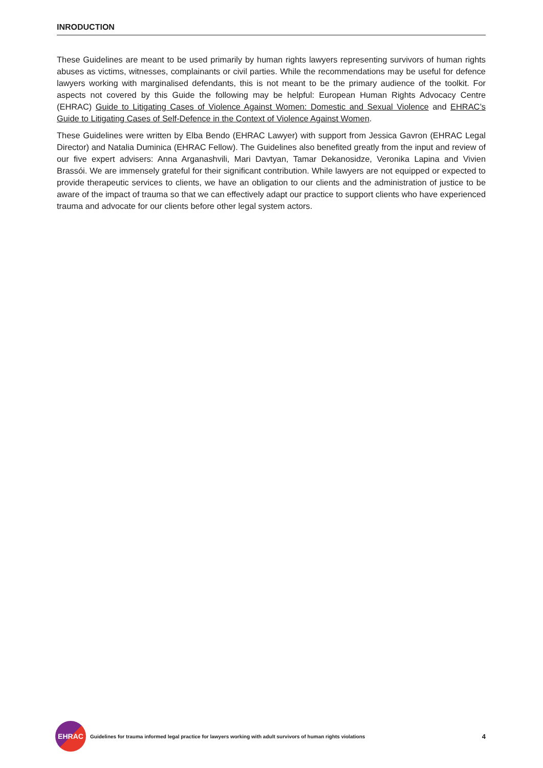INRODUCTION
These Guidelines are meant to be used primarily by human rights lawyers representing survivors of human rights abuses as victims, witnesses, complainants or civil parties. While the recommendations may be useful for defence lawyers working with marginalised defendants, this is not meant to be the primary audience of the toolkit. For aspects not covered by this Guide the following may be helpful: European Human Rights Advocacy Centre (EHRAC) Guide to Litigating Cases of Violence Against Women: Domestic and Sexual Violence and EHRAC’s Guide to Litigating Cases of Self-Defence in the Context of Violence Against Women.
These Guidelines were written by Elba Bendo (EHRAC Lawyer) with support from Jessica Gavron (EHRAC Legal Director) and Natalia Duminica (EHRAC Fellow). The Guidelines also benefited greatly from the input and review of our five expert advisers: Anna Arganashvili, Mari Davtyan, Tamar Dekanosidze, Veronika Lapina and Vivien Brassói. We are immensely grateful for their significant contribution. While lawyers are not equipped or expected to provide therapeutic services to clients, we have an obligation to our clients and the administration of justice to be aware of the impact of trauma so that we can effectively adapt our practice to support clients who have experienced trauma and advocate for our clients before other legal system actors.
EHRAC
Guidelines for trauma informed legal practice for lawyers working with adult survivors of human rights violations
4